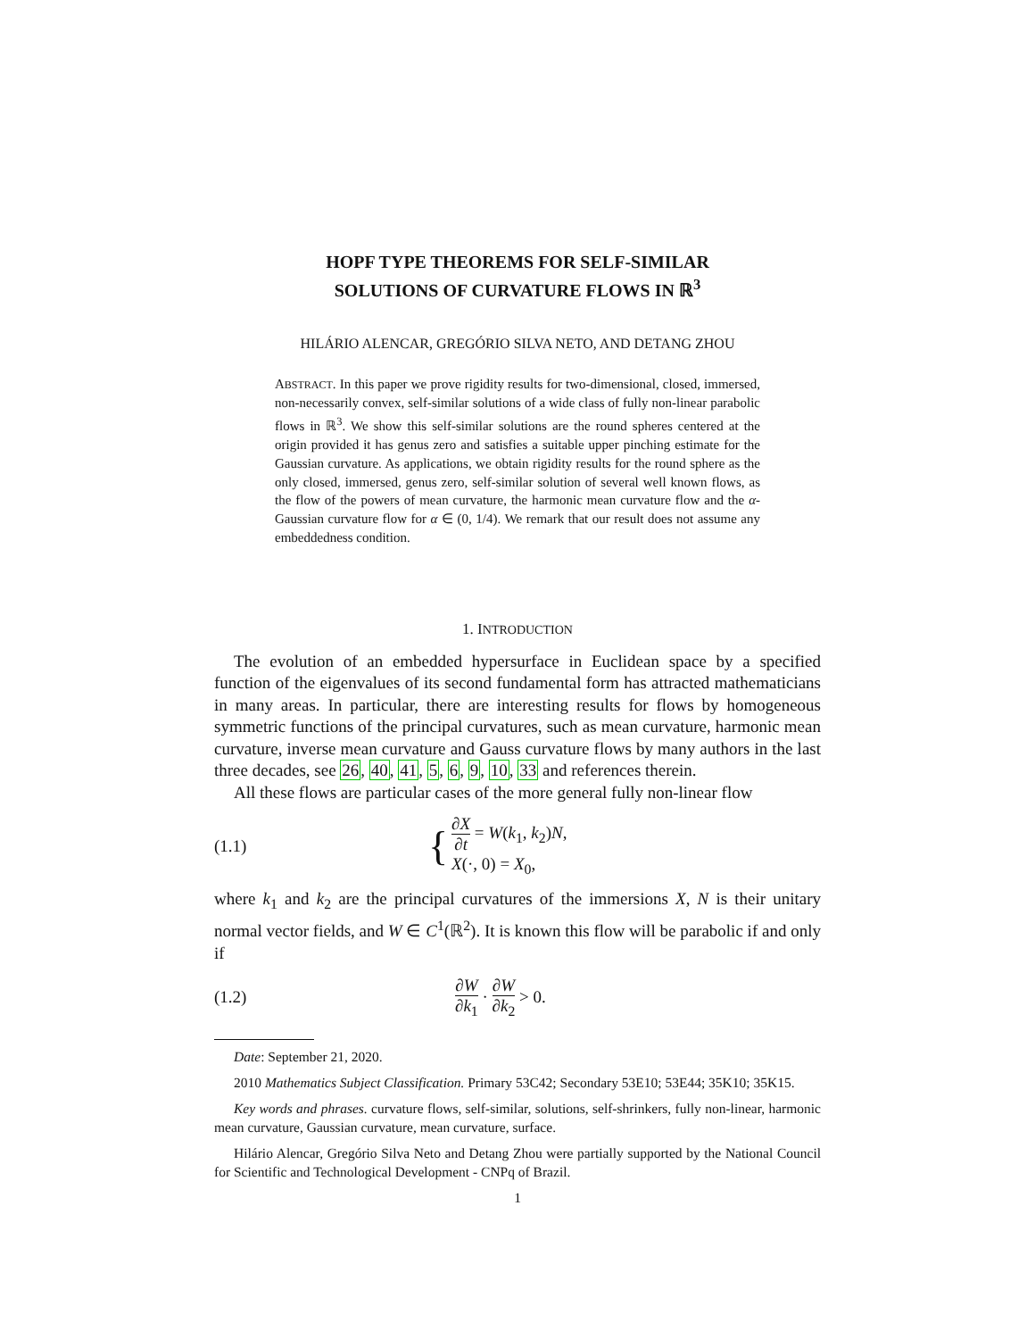HOPF TYPE THEOREMS FOR SELF-SIMILAR
SOLUTIONS OF CURVATURE FLOWS IN ℝ<sup>3</sup>
HILÁRIO ALENCAR, GREGÓRIO SILVA NETO, AND DETANG ZHOU
ABSTRACT. In this paper we prove rigidity results for two-dimensional, closed, immersed, non-necessarily convex, self-similar solutions of a wide class of fully non-linear parabolic flows in ℝ<sup>3</sup>. We show this self-similar solutions are the round spheres centered at the origin provided it has genus zero and satisfies a suitable upper pinching estimate for the Gaussian curvature. As applications, we obtain rigidity results for the round sphere as the only closed, immersed, genus zero, self-similar solution of several well known flows, as the flow of the powers of mean curvature, the harmonic mean curvature flow and the α-Gaussian curvature flow for α ∈ (0, 1/4). We remark that our result does not assume any embeddedness condition.
1. INTRODUCTION
The evolution of an embedded hypersurface in Euclidean space by a specified function of the eigenvalues of its second fundamental form has attracted mathematicians in many areas. In particular, there are interesting results for flows by homogeneous symmetric functions of the principal curvatures, such as mean curvature, harmonic mean curvature, inverse mean curvature and Gauss curvature flows by many authors in the last three decades, see 26, 40, 41, 5, 6, 9, 10, 33 and references therein.
All these flows are particular cases of the more general fully non-linear flow
(1.1) { ∂X ∂t = W(k<sub>1</sub>, k<sub>2</sub>)N,
X(·, 0) = X<sub>0</sub>,
where k<sub>1</sub> and k<sub>2</sub> are the principal curvatures of the immersions X, N is their unitary normal vector fields, and W ∈ C<sup>1</sup>(ℝ<sup>2</sup>). It is known this flow will be parabolic if and only if
(1.2) ∂W ∂k<sub>1</sub> · ∂W ∂k<sub>2</sub> > 0.
Date: September 21, 2020.
2010 Mathematics Subject Classification. Primary 53C42; Secondary 53E10; 53E44; 35K10; 35K15.
Key words and phrases. curvature flows, self-similar, solutions, self-shrinkers, fully non-linear, harmonic mean curvature, Gaussian curvature, mean curvature, surface.
Hilário Alencar, Gregório Silva Neto and Detang Zhou were partially supported by the National Council for Scientific and Technological Development - CNPq of Brazil.
1